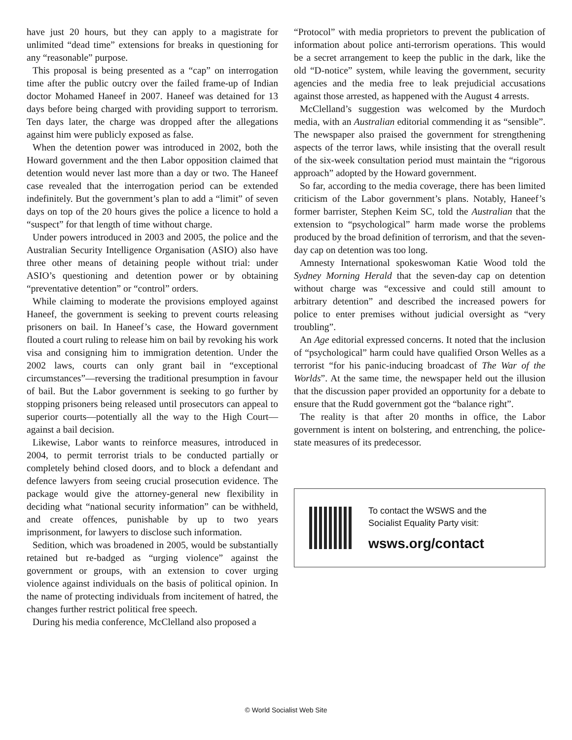have just 20 hours, but they can apply to a magistrate for unlimited “dead time” extensions for breaks in questioning for any “reasonable” purpose.
This proposal is being presented as a “cap” on interrogation time after the public outcry over the failed frame-up of Indian doctor Mohamed Haneef in 2007. Haneef was detained for 13 days before being charged with providing support to terrorism. Ten days later, the charge was dropped after the allegations against him were publicly exposed as false.
When the detention power was introduced in 2002, both the Howard government and the then Labor opposition claimed that detention would never last more than a day or two. The Haneef case revealed that the interrogation period can be extended indefinitely. But the government’s plan to add a “limit” of seven days on top of the 20 hours gives the police a licence to hold a “suspect” for that length of time without charge.
Under powers introduced in 2003 and 2005, the police and the Australian Security Intelligence Organisation (ASIO) also have three other means of detaining people without trial: under ASIO’s questioning and detention power or by obtaining “preventative detention” or “control” orders.
While claiming to moderate the provisions employed against Haneef, the government is seeking to prevent courts releasing prisoners on bail. In Haneef’s case, the Howard government flouted a court ruling to release him on bail by revoking his work visa and consigning him to immigration detention. Under the 2002 laws, courts can only grant bail in “exceptional circumstances”—reversing the traditional presumption in favour of bail. But the Labor government is seeking to go further by stopping prisoners being released until prosecutors can appeal to superior courts—potentially all the way to the High Court—against a bail decision.
Likewise, Labor wants to reinforce measures, introduced in 2004, to permit terrorist trials to be conducted partially or completely behind closed doors, and to block a defendant and defence lawyers from seeing crucial prosecution evidence. The package would give the attorney-general new flexibility in deciding what “national security information” can be withheld, and create offences, punishable by up to two years imprisonment, for lawyers to disclose such information.
Sedition, which was broadened in 2005, would be substantially retained but re-badged as “urging violence” against the government or groups, with an extension to cover urging violence against individuals on the basis of political opinion. In the name of protecting individuals from incitement of hatred, the changes further restrict political free speech.
During his media conference, McClelland also proposed a
“Protocol” with media proprietors to prevent the publication of information about police anti-terrorism operations. This would be a secret arrangement to keep the public in the dark, like the old “D-notice” system, while leaving the government, security agencies and the media free to leak prejudicial accusations against those arrested, as happened with the August 4 arrests.
McClelland’s suggestion was welcomed by the Murdoch media, with an Australian editorial commending it as “sensible”. The newspaper also praised the government for strengthening aspects of the terror laws, while insisting that the overall result of the six-week consultation period must maintain the “rigorous approach” adopted by the Howard government.
So far, according to the media coverage, there has been limited criticism of the Labor government’s plans. Notably, Haneef’s former barrister, Stephen Keim SC, told the Australian that the extension to “psychological” harm made worse the problems produced by the broad definition of terrorism, and that the seven-day cap on detention was too long.
Amnesty International spokeswoman Katie Wood told the Sydney Morning Herald that the seven-day cap on detention without charge was “excessive and could still amount to arbitrary detention” and described the increased powers for police to enter premises without judicial oversight as “very troubling”.
An Age editorial expressed concerns. It noted that the inclusion of “psychological” harm could have qualified Orson Welles as a terrorist “for his panic-inducing broadcast of The War of the Worlds”. At the same time, the newspaper held out the illusion that the discussion paper provided an opportunity for a debate to ensure that the Rudd government got the “balance right”.
The reality is that after 20 months in office, the Labor government is intent on bolstering, and entrenching, the police-state measures of its predecessor.
To contact the WSWS and the
Socialist Equality Party visit:
wsws.org/contact
© World Socialist Web Site